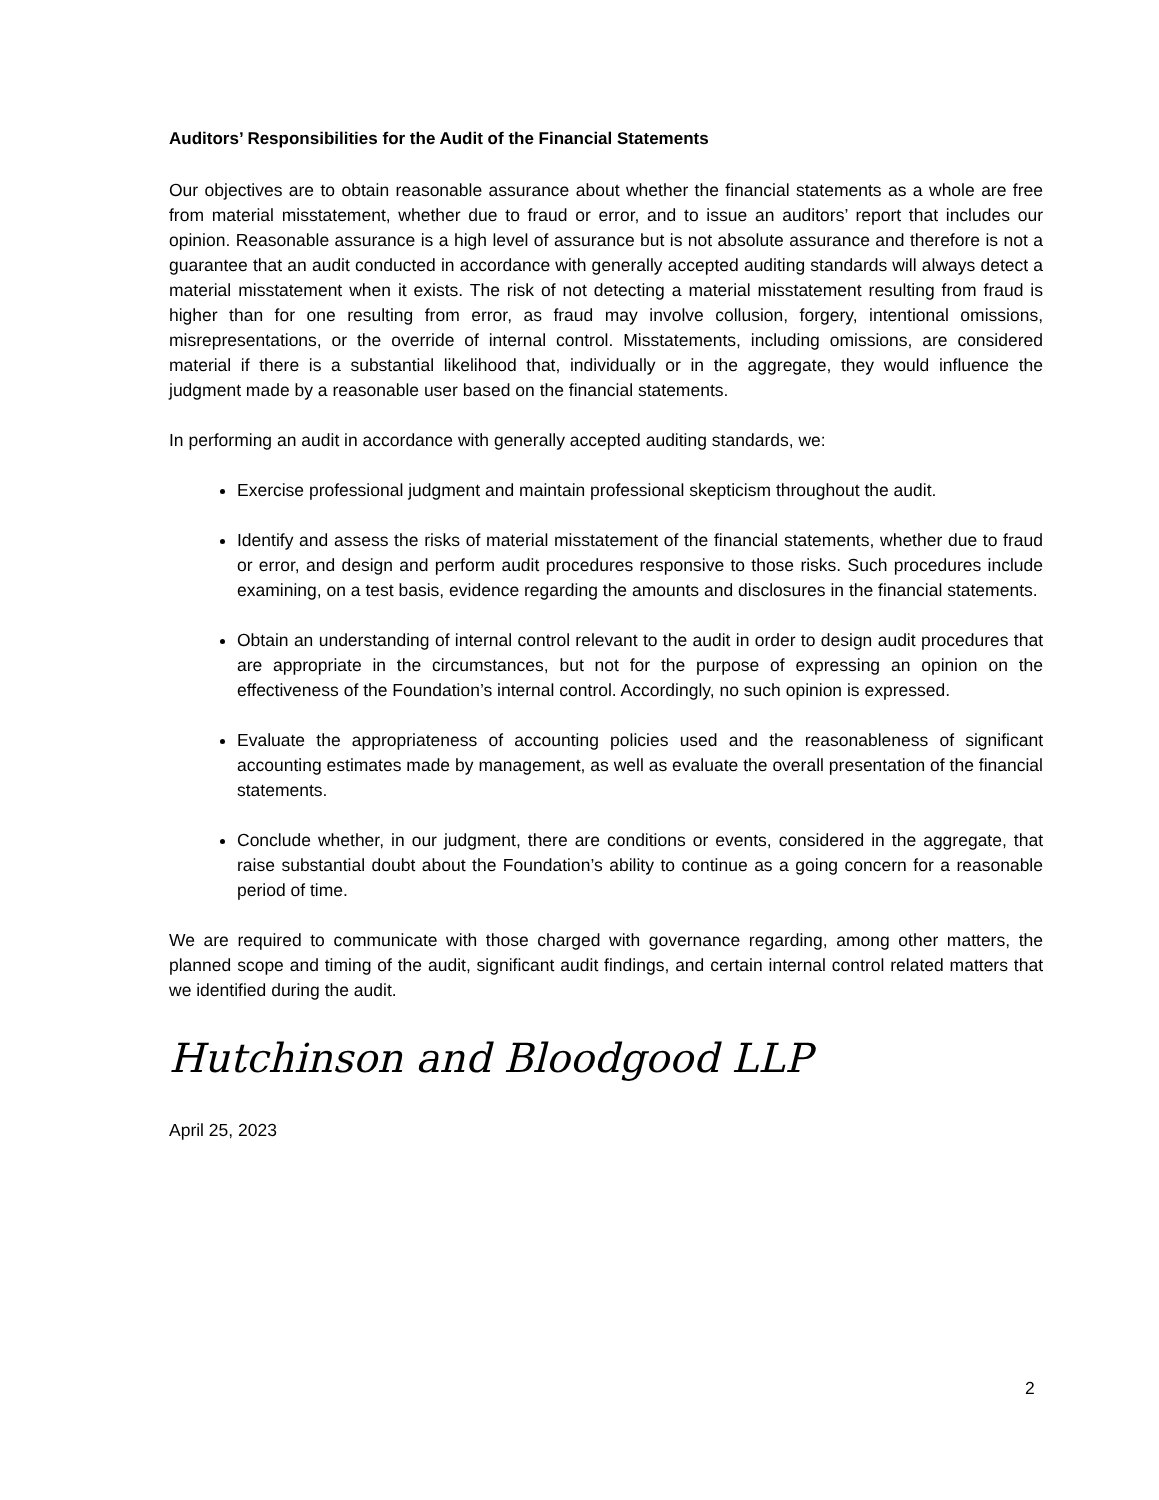Auditors’ Responsibilities for the Audit of the Financial Statements
Our objectives are to obtain reasonable assurance about whether the financial statements as a whole are free from material misstatement, whether due to fraud or error, and to issue an auditors’ report that includes our opinion. Reasonable assurance is a high level of assurance but is not absolute assurance and therefore is not a guarantee that an audit conducted in accordance with generally accepted auditing standards will always detect a material misstatement when it exists. The risk of not detecting a material misstatement resulting from fraud is higher than for one resulting from error, as fraud may involve collusion, forgery, intentional omissions, misrepresentations, or the override of internal control. Misstatements, including omissions, are considered material if there is a substantial likelihood that, individually or in the aggregate, they would influence the judgment made by a reasonable user based on the financial statements.
In performing an audit in accordance with generally accepted auditing standards, we:
Exercise professional judgment and maintain professional skepticism throughout the audit.
Identify and assess the risks of material misstatement of the financial statements, whether due to fraud or error, and design and perform audit procedures responsive to those risks. Such procedures include examining, on a test basis, evidence regarding the amounts and disclosures in the financial statements.
Obtain an understanding of internal control relevant to the audit in order to design audit procedures that are appropriate in the circumstances, but not for the purpose of expressing an opinion on the effectiveness of the Foundation’s internal control. Accordingly, no such opinion is expressed.
Evaluate the appropriateness of accounting policies used and the reasonableness of significant accounting estimates made by management, as well as evaluate the overall presentation of the financial statements.
Conclude whether, in our judgment, there are conditions or events, considered in the aggregate, that raise substantial doubt about the Foundation’s ability to continue as a going concern for a reasonable period of time.
We are required to communicate with those charged with governance regarding, among other matters, the planned scope and timing of the audit, significant audit findings, and certain internal control related matters that we identified during the audit.
Hutchinson and Bloodgood LLP
April 25, 2023
2